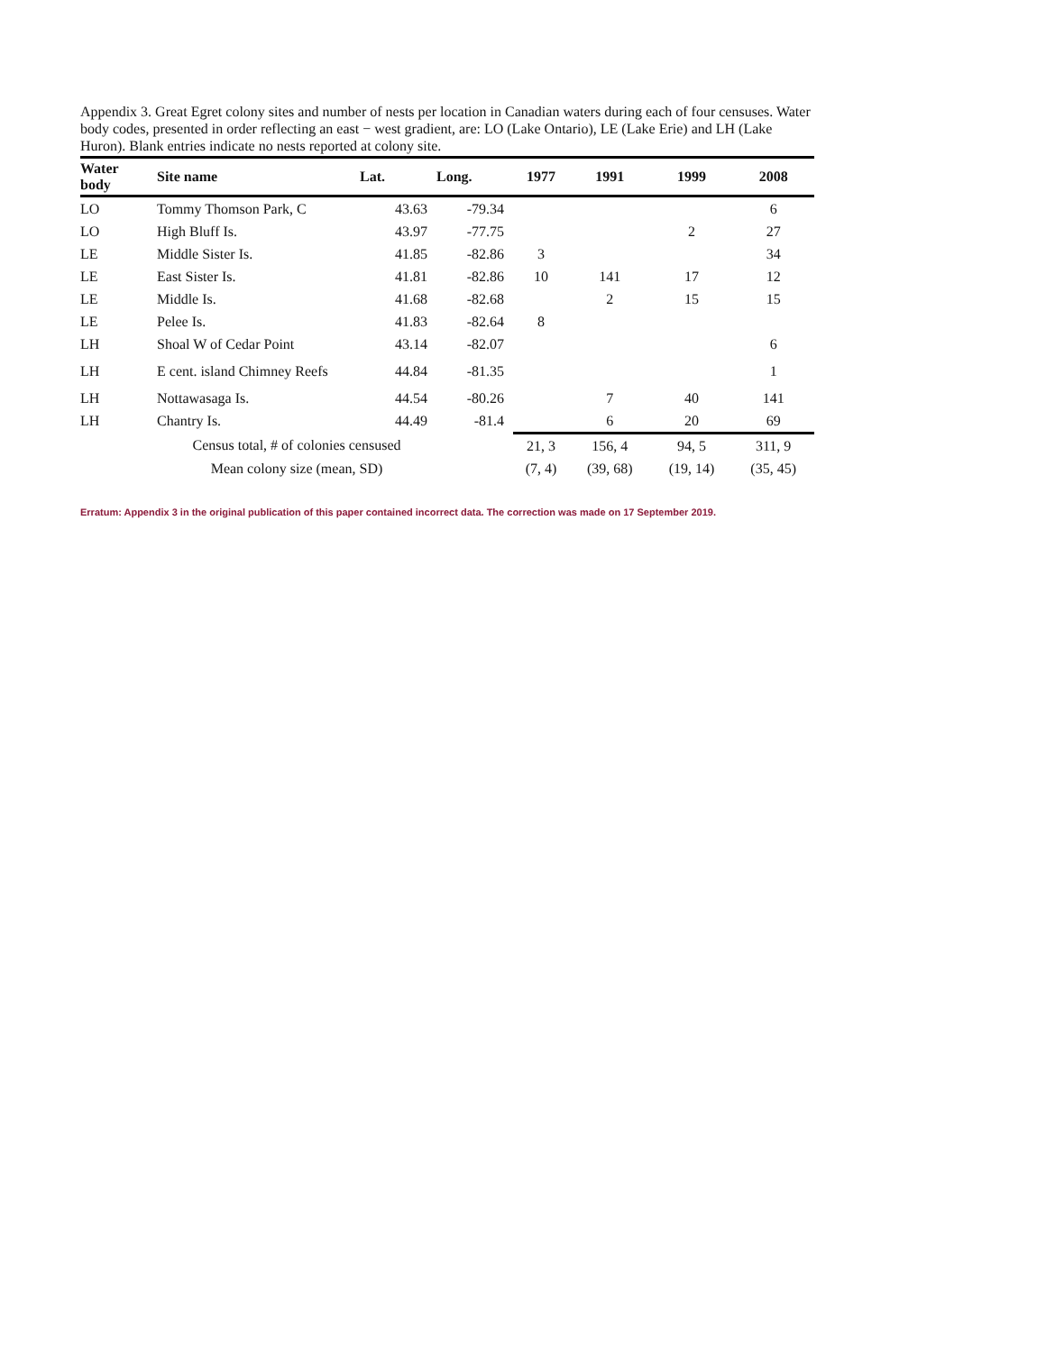Appendix 3. Great Egret colony sites and number of nests per location in Canadian waters during each of four censuses. Water body codes, presented in order reflecting an east − west gradient, are: LO (Lake Ontario), LE (Lake Erie) and LH (Lake Huron). Blank entries indicate no nests reported at colony site.
| Water body | Site name | Lat. | Long. | 1977 | 1991 | 1999 | 2008 |
| --- | --- | --- | --- | --- | --- | --- | --- |
| LO | Tommy Thomson Park, C | 43.63 | -79.34 | | | | 6 |
| LO | High Bluff Is. | 43.97 | -77.75 | | | 2 | 27 |
| LE | Middle Sister Is. | 41.85 | -82.86 | 3 | | | 34 |
| LE | East Sister Is. | 41.81 | -82.86 | 10 | 141 | 17 | 12 |
| LE | Middle Is. | 41.68 | -82.68 | | 2 | 15 | 15 |
| LE | Pelee Is. | 41.83 | -82.64 | 8 | | | |
| LH | Shoal W of Cedar Point | 43.14 | -82.07 | | | | 6 |
| LH | E cent. island Chimney Reefs | 44.84 | -81.35 | | | | 1 |
| LH | Nottawasaga Is. | 44.54 | -80.26 | | 7 | 40 | 141 |
| LH | Chantry Is. | 44.49 | -81.4 | | 6 | 20 | 69 |
| Census total, # of colonies censused | | | | 21, 3 | 156, 4 | 94, 5 | 311, 9 |
| Mean colony size (mean, SD) | | | | (7, 4) | (39, 68) | (19, 14) | (35, 45) |
Erratum: Appendix 3 in the original publication of this paper contained incorrect data. The correction was made on 17 September 2019.